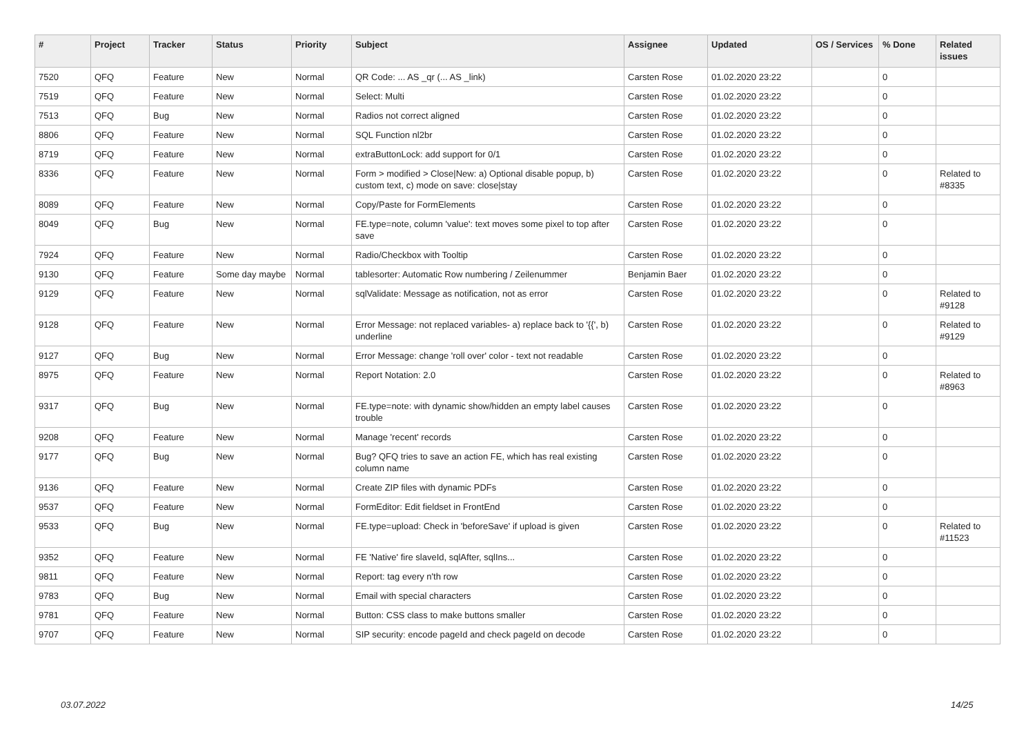| # | Project | Tracker | Status | Priority | Subject | Assignee | Updated | OS / Services | % Done | Related issues |
| --- | --- | --- | --- | --- | --- | --- | --- | --- | --- | --- |
| 7520 | QFQ | Feature | New | Normal | QR Code: ... AS _qr (... AS _link) | Carsten Rose | 01.02.2020 23:22 | | 0 | |
| 7519 | QFQ | Feature | New | Normal | Select: Multi | Carsten Rose | 01.02.2020 23:22 | | 0 | |
| 7513 | QFQ | Bug | New | Normal | Radios not correct aligned | Carsten Rose | 01.02.2020 23:22 | | 0 | |
| 8806 | QFQ | Feature | New | Normal | SQL Function nl2br | Carsten Rose | 01.02.2020 23:22 | | 0 | |
| 8719 | QFQ | Feature | New | Normal | extraButtonLock: add support for 0/1 | Carsten Rose | 01.02.2020 23:22 | | 0 | |
| 8336 | QFQ | Feature | New | Normal | Form > modified > Close/New: a) Optional disable popup, b) custom text, c) mode on save: close/stay | Carsten Rose | 01.02.2020 23:22 | | 0 | Related to #8335 |
| 8089 | QFQ | Feature | New | Normal | Copy/Paste for FormElements | Carsten Rose | 01.02.2020 23:22 | | 0 | |
| 8049 | QFQ | Bug | New | Normal | FE.type=note, column 'value': text moves some pixel to top after save | Carsten Rose | 01.02.2020 23:22 | | 0 | |
| 7924 | QFQ | Feature | New | Normal | Radio/Checkbox with Tooltip | Carsten Rose | 01.02.2020 23:22 | | 0 | |
| 9130 | QFQ | Feature | Some day maybe | Normal | tablesorter: Automatic Row numbering / Zeilenummer | Benjamin Baer | 01.02.2020 23:22 | | 0 | |
| 9129 | QFQ | Feature | New | Normal | sqlValidate: Message as notification, not as error | Carsten Rose | 01.02.2020 23:22 | | 0 | Related to #9128 |
| 9128 | QFQ | Feature | New | Normal | Error Message: not replaced variables- a) replace back to '{{', b) underline | Carsten Rose | 01.02.2020 23:22 | | 0 | Related to #9129 |
| 9127 | QFQ | Bug | New | Normal | Error Message: change 'roll over' color - text not readable | Carsten Rose | 01.02.2020 23:22 | | 0 | |
| 8975 | QFQ | Feature | New | Normal | Report Notation: 2.0 | Carsten Rose | 01.02.2020 23:22 | | 0 | Related to #8963 |
| 9317 | QFQ | Bug | New | Normal | FE.type=note: with dynamic show/hidden an empty label causes trouble | Carsten Rose | 01.02.2020 23:22 | | 0 | |
| 9208 | QFQ | Feature | New | Normal | Manage 'recent' records | Carsten Rose | 01.02.2020 23:22 | | 0 | |
| 9177 | QFQ | Bug | New | Normal | Bug? QFQ tries to save an action FE, which has real existing column name | Carsten Rose | 01.02.2020 23:22 | | 0 | |
| 9136 | QFQ | Feature | New | Normal | Create ZIP files with dynamic PDFs | Carsten Rose | 01.02.2020 23:22 | | 0 | |
| 9537 | QFQ | Feature | New | Normal | FormEditor: Edit fieldset in FrontEnd | Carsten Rose | 01.02.2020 23:22 | | 0 | |
| 9533 | QFQ | Bug | New | Normal | FE.type=upload: Check in 'beforeSave' if upload is given | Carsten Rose | 01.02.2020 23:22 | | 0 | Related to #11523 |
| 9352 | QFQ | Feature | New | Normal | FE 'Native' fire slaveId, sqlAfter, sqlIns... | Carsten Rose | 01.02.2020 23:22 | | 0 | |
| 9811 | QFQ | Feature | New | Normal | Report: tag every n'th row | Carsten Rose | 01.02.2020 23:22 | | 0 | |
| 9783 | QFQ | Bug | New | Normal | Email with special characters | Carsten Rose | 01.02.2020 23:22 | | 0 | |
| 9781 | QFQ | Feature | New | Normal | Button: CSS class to make buttons smaller | Carsten Rose | 01.02.2020 23:22 | | 0 | |
| 9707 | QFQ | Feature | New | Normal | SIP security: encode pageId and check pageId on decode | Carsten Rose | 01.02.2020 23:22 | | 0 | |
03.07.2022 14/25